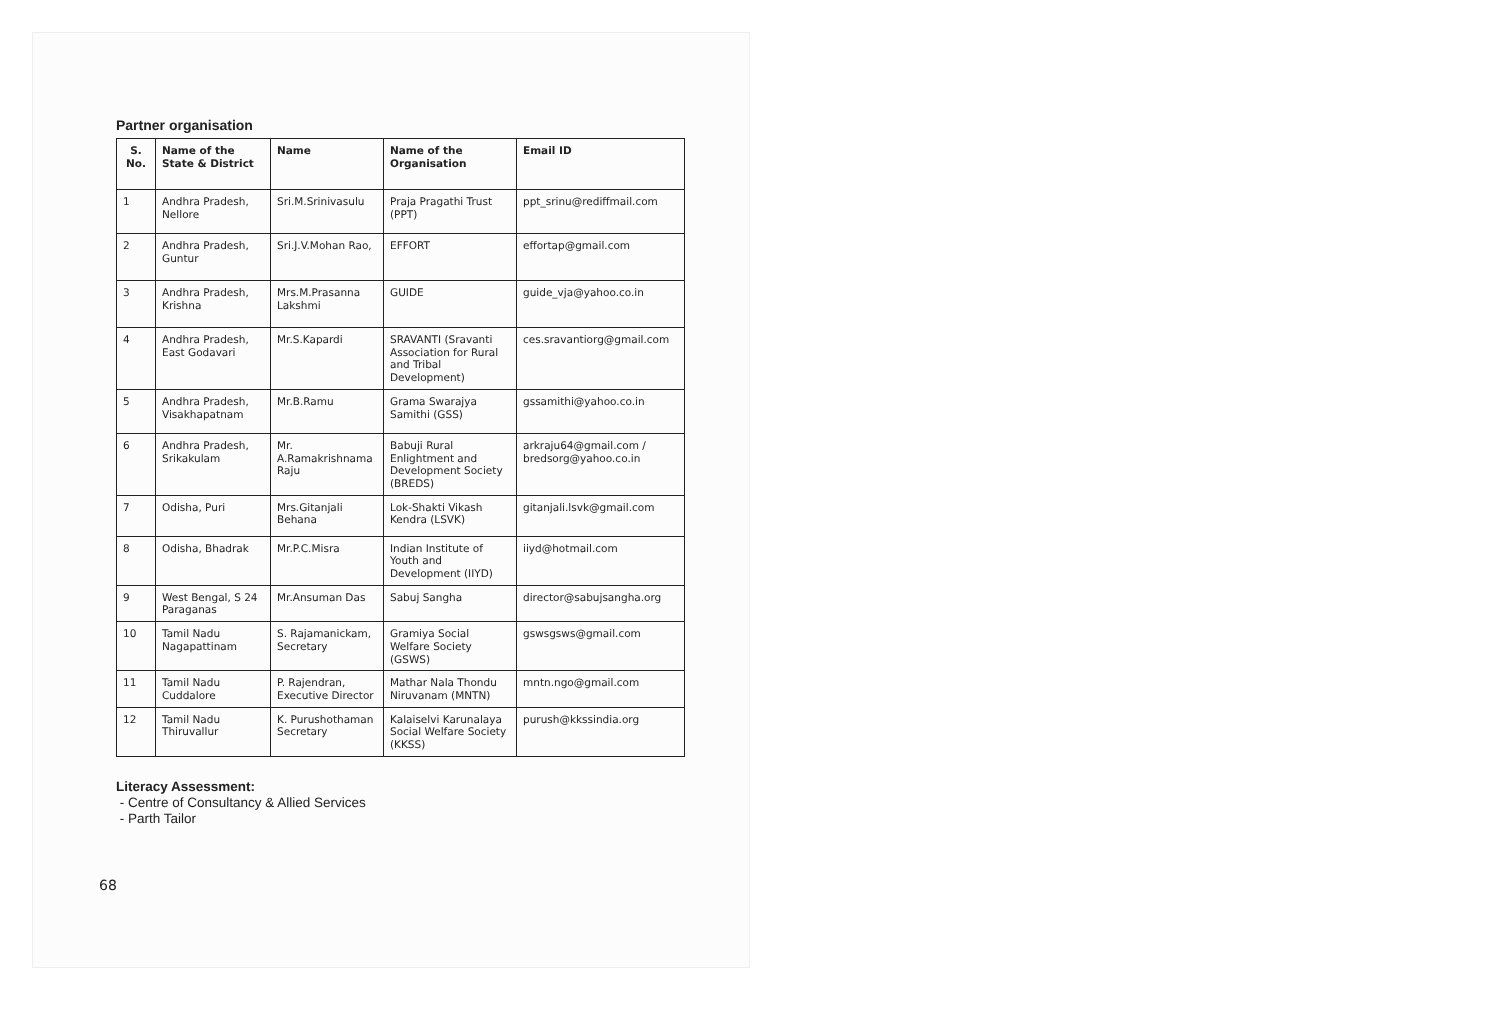Partner organisation
| S. No. | Name of the State & District | Name | Name of the Organisation | Email ID |
| --- | --- | --- | --- | --- |
| 1 | Andhra Pradesh, Nellore | Sri.M.Srinivasulu | Praja Pragathi Trust (PPT) | ppt_srinu@rediffmail.com |
| 2 | Andhra Pradesh, Guntur | Sri.J.V.Mohan Rao, | EFFORT | effortap@gmail.com |
| 3 | Andhra Pradesh, Krishna | Mrs.M.Prasanna Lakshmi | GUIDE | guide_vja@yahoo.co.in |
| 4 | Andhra Pradesh, East Godavari | Mr.S.Kapardi | SRAVANTI (Sravanti Association for Rural and Tribal Development) | ces.sravantiorg@gmail.com |
| 5 | Andhra Pradesh, Visakhapatnam | Mr.B.Ramu | Grama Swarajya Samithi (GSS) | gssamithi@yahoo.co.in |
| 6 | Andhra Pradesh, Srikakulam | Mr. A.Ramakrishnama Raju | Babuji Rural Enlightment and Development Society (BREDS) | arkraju64@gmail.com / bredsorg@yahoo.co.in |
| 7 | Odisha, Puri | Mrs.Gitanjali Behana | Lok-Shakti Vikash Kendra (LSVK) | gitanjali.lsvk@gmail.com |
| 8 | Odisha, Bhadrak | Mr.P.C.Misra | Indian Institute of Youth and Development (IIYD) | iiyd@hotmail.com |
| 9 | West Bengal, S 24 Paraganas | Mr.Ansuman Das | Sabuj Sangha | director@sabujsangha.org |
| 10 | Tamil Nadu Nagapattinam | S. Rajamanickam, Secretary | Gramiya Social Welfare Society (GSWS) | gswsgsws@gmail.com |
| 11 | Tamil Nadu Cuddalore | P. Rajendran, Executive Director | Mathar Nala Thondu Niruvanam (MNTN) | mntn.ngo@gmail.com |
| 12 | Tamil Nadu Thiruvallur | K. Purushothaman Secretary | Kalaiselvi Karunalaya Social Welfare Society (KKSS) | purush@kkssindia.org |
Literacy Assessment:
- Centre of Consultancy & Allied Services
- Parth Tailor
68